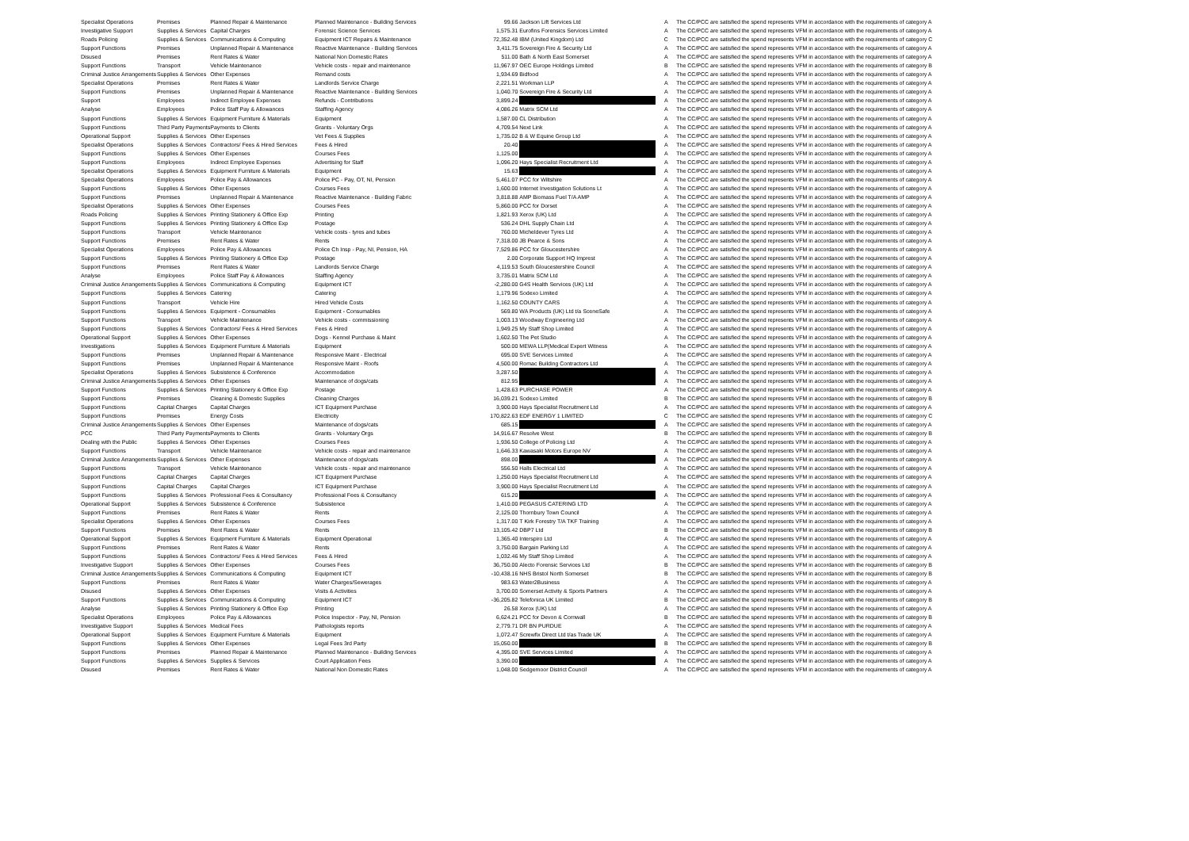| Specialist Operations | Premises | Planned Repair & Maintenance | Planned Maintenance - Building Services | 99.66 | Jackson Lift Services Ltd | A | The CC/PCC are satisfied the spend represents VFM in accordance with the requirements of category A |
| Investigative Support | Supplies & Services | Capital Charges | Forensic Science Services | 1,575.31 | Eurofins Forensics Services Limited | A | The CC/PCC are satisfied the spend represents VFM in accordance with the requirements of category A |
| Roads Policing | Supplies & Services | Communications & Computing | Equipment ICT Repairs & Maintenance | 72,352.48 | IBM (United Kingdom) Ltd | C | The CC/PCC are satisfied the spend represents VFM in accordance with the requirements of category C |
| Support Functions | Premises | Unplanned Repair & Maintenance | Reactive Maintenance - Building Services | 3,411.75 | Sovereign Fire & Security Ltd | A | The CC/PCC are satisfied the spend represents VFM in accordance with the requirements of category A |
| Disused | Premises | Rent Rates & Water | National Non Domestic Rates | 511.00 | Bath & North East Somerset | A | The CC/PCC are satisfied the spend represents VFM in accordance with the requirements of category A |
| Support Functions | Transport | Vehicle Maintenance | Vehicle costs - repair and maintenance | 11,967.97 | OEC Europe Holdings Limited | B | The CC/PCC are satisfied the spend represents VFM in accordance with the requirements of category B |
| Criminal Justice Arrangements | Supplies & Services | Other Expenses | Remand costs | 1,934.69 | Bidfood | A | The CC/PCC are satisfied the spend represents VFM in accordance with the requirements of category A |
| Specialist Operations | Premises | Rent Rates & Water | Landlords Service Charge | 2,221.51 | Workman LLP | A | The CC/PCC are satisfied the spend represents VFM in accordance with the requirements of category A |
| Support Functions | Premises | Unplanned Repair & Maintenance | Reactive Maintenance - Building Services | 1,040.70 | Sovereign Fire & Security Ltd | A | The CC/PCC are satisfied the spend represents VFM in accordance with the requirements of category A |
| Support | Employees | Indirect Employee Expenses | Refunds - Contributions | 3,899.24 | | A | The CC/PCC are satisfied the spend represents VFM in accordance with the requirements of category A |
| Analyse | Employees | Police Staff Pay & Allowances | Staffing Agency | 4,086.26 | Matrix SCM Ltd | A | The CC/PCC are satisfied the spend represents VFM in accordance with the requirements of category A |
| Support Functions | Supplies & Services | Equipment Furniture & Materials | Equipment | 1,587.00 | CL Distribution | A | The CC/PCC are satisfied the spend represents VFM in accordance with the requirements of category A |
| Support Functions | Third Party Payments | Payments to Clients | Grants - Voluntary Orgs | 4,709.54 | Next Link | A | The CC/PCC are satisfied the spend represents VFM in accordance with the requirements of category A |
| Operational Support | Supplies & Services | Other Expenses | Vet Fees & Supplies | 1,735.02 | B & W Equine Group Ltd | A | The CC/PCC are satisfied the spend represents VFM in accordance with the requirements of category A |
| Specialist Operations | Supplies & Services | Contractors/ Fees & Hired Services | Fees & Hired | 20.40 | | A | The CC/PCC are satisfied the spend represents VFM in accordance with the requirements of category A |
| Support Functions | Supplies & Services | Other Expenses | Courses Fees | 1,125.00 | | A | The CC/PCC are satisfied the spend represents VFM in accordance with the requirements of category A |
| Support Functions | Employees | Indirect Employee Expenses | Advertising for Staff | 1,096.20 | Hays Specialist Recruitment Ltd | A | The CC/PCC are satisfied the spend represents VFM in accordance with the requirements of category A |
| Specialist Operations | Supplies & Services | Equipment Furniture & Materials | Equipment | 15.63 | | A | The CC/PCC are satisfied the spend represents VFM in accordance with the requirements of category A |
| Specialist Operations | Employees | Police Pay & Allowances | Police PC - Pay, OT, NI, Pension | 5,461.07 | PCC for Wiltshire | A | The CC/PCC are satisfied the spend represents VFM in accordance with the requirements of category A |
| Support Functions | Supplies & Services | Other Expenses | Courses Fees | 1,600.00 | Internet Investigation Solutions Lt | A | The CC/PCC are satisfied the spend represents VFM in accordance with the requirements of category A |
| Support Functions | Premises | Unplanned Repair & Maintenance | Reactive Maintenance - Building Fabric | 3,818.88 | AMP Biomass Fuel T/A AMP | A | The CC/PCC are satisfied the spend represents VFM in accordance with the requirements of category A |
| Specialist Operations | Supplies & Services | Other Expenses | Courses Fees | 5,860.00 | PCC for Dorset | A | The CC/PCC are satisfied the spend represents VFM in accordance with the requirements of category A |
| Roads Policing | Supplies & Services | Printing Stationery & Office Exp | Printing | 1,821.93 | Xerox (UK) Ltd | A | The CC/PCC are satisfied the spend represents VFM in accordance with the requirements of category A |
| Support Functions | Supplies & Services | Printing Stationery & Office Exp | Postage | 536.24 | DHL Supply Chain Ltd | A | The CC/PCC are satisfied the spend represents VFM in accordance with the requirements of category A |
| Support Functions | Transport | Vehicle Maintenance | Vehicle costs - tyres and tubes | 760.00 | Micheldever Tyres Ltd | A | The CC/PCC are satisfied the spend represents VFM in accordance with the requirements of category A |
| Support Functions | Premises | Rent Rates & Water | Rents | 7,318.00 | JB Pearce & Sons | A | The CC/PCC are satisfied the spend represents VFM in accordance with the requirements of category A |
| Specialist Operations | Employees | Police Pay & Allowances | Police Ch Insp - Pay, NI, Pension, HA | 7,529.86 | PCC for Gloucestershire | A | The CC/PCC are satisfied the spend represents VFM in accordance with the requirements of category A |
| Support Functions | Supplies & Services | Printing Stationery & Office Exp | Postage | 2.00 | Corporate Support HQ Imprest | A | The CC/PCC are satisfied the spend represents VFM in accordance with the requirements of category A |
| Support Functions | Premises | Rent Rates & Water | Landlords Service Charge | 4,119.53 | South Gloucestershire Council | A | The CC/PCC are satisfied the spend represents VFM in accordance with the requirements of category A |
| Analyse | Employees | Police Staff Pay & Allowances | Staffing Agency | 3,735.01 | Matrix SCM Ltd | A | The CC/PCC are satisfied the spend represents VFM in accordance with the requirements of category A |
| Criminal Justice Arrangements | Supplies & Services | Communications & Computing | Equipment ICT | -2,280.00 | G4S Health Services (UK) Ltd | A | The CC/PCC are satisfied the spend represents VFM in accordance with the requirements of category A |
| Support Functions | Supplies & Services | Catering | Catering | 1,179.96 | Sodexo Limited | A | The CC/PCC are satisfied the spend represents VFM in accordance with the requirements of category A |
| Support Functions | Transport | Vehicle Hire | Hired Vehicle Costs | 1,162.50 | COUNTY CARS | A | The CC/PCC are satisfied the spend represents VFM in accordance with the requirements of category A |
| Support Functions | Supplies & Services | Equipment - Consumables | Equipment - Consumables | 569.80 | WA Products (UK) Ltd t/a SceneSafe | A | The CC/PCC are satisfied the spend represents VFM in accordance with the requirements of category A |
| Support Functions | Transport | Vehicle Maintenance | Vehicle costs - commissioning | 1,003.13 | Woodway Engineering Ltd | A | The CC/PCC are satisfied the spend represents VFM in accordance with the requirements of category A |
| Support Functions | Supplies & Services | Contractors/ Fees & Hired Services | Fees & Hired | 1,949.25 | My Staff Shop Limited | A | The CC/PCC are satisfied the spend represents VFM in accordance with the requirements of category A |
| Operational Support | Supplies & Services | Other Expenses | Dogs - Kennel Purchase & Maint | 1,602.50 | The Pet Studio | A | The CC/PCC are satisfied the spend represents VFM in accordance with the requirements of category A |
| Investigations | Supplies & Services | Equipment Furniture & Materials | Equipment | 500.00 | MEWA LLP(Medical Expert Witness | A | The CC/PCC are satisfied the spend represents VFM in accordance with the requirements of category A |
| Support Functions | Premises | Unplanned Repair & Maintenance | Responsive Maint - Electrical | 695.00 | SVE Services Limited | A | The CC/PCC are satisfied the spend represents VFM in accordance with the requirements of category A |
| Support Functions | Premises | Unplanned Repair & Maintenance | Responsive Maint - Roofs | 4,500.00 | Romac Building Contractors Ltd | A | The CC/PCC are satisfied the spend represents VFM in accordance with the requirements of category A |
| Specialist Operations | Supplies & Services | Subsistence & Conference | Accommodation | 3,287.50 | | A | The CC/PCC are satisfied the spend represents VFM in accordance with the requirements of category A |
| Criminal Justice Arrangements | Supplies & Services | Other Expenses | Maintenance of dogs/cats | 812.95 | | A | The CC/PCC are satisfied the spend represents VFM in accordance with the requirements of category A |
| Support Functions | Supplies & Services | Printing Stationery & Office Exp | Postage | 1,428.63 | PURCHASE POWER | A | The CC/PCC are satisfied the spend represents VFM in accordance with the requirements of category A |
| Support Functions | Premises | Cleaning & Domestic Supplies | Cleaning Charges | 16,039.21 | Sodexo Limited | B | The CC/PCC are satisfied the spend represents VFM in accordance with the requirements of category B |
| Support Functions | Capital Charges | Capital Charges | ICT Equipment Purchase | 3,900.00 | Hays Specialist Recruitment Ltd | A | The CC/PCC are satisfied the spend represents VFM in accordance with the requirements of category A |
| Support Functions | Premises | Energy Costs | Electricity | 170,822.63 | EDF ENERGY 1 LIMITED | C | The CC/PCC are satisfied the spend represents VFM in accordance with the requirements of category C |
| Criminal Justice Arrangements | Supplies & Services | Other Expenses | Maintenance of dogs/cats | 685.15 | | A | The CC/PCC are satisfied the spend represents VFM in accordance with the requirements of category A |
| PCC | Third Party Payments | Payments to Clients | Grants - Voluntary Orgs | 14,916.67 | Resolve West | B | The CC/PCC are satisfied the spend represents VFM in accordance with the requirements of category B |
| Dealing with the Public | Supplies & Services | Other Expenses | Courses Fees | 1,936.50 | College of Policing Ltd | A | The CC/PCC are satisfied the spend represents VFM in accordance with the requirements of category A |
| Support Functions | Transport | Vehicle Maintenance | Vehicle costs - repair and maintenance | 1,646.33 | Kawasaki Motors Europe NV | A | The CC/PCC are satisfied the spend represents VFM in accordance with the requirements of category A |
| Criminal Justice Arrangements | Supplies & Services | Other Expenses | Maintenance of dogs/cats | 898.00 | | A | The CC/PCC are satisfied the spend represents VFM in accordance with the requirements of category A |
| Support Functions | Transport | Vehicle Maintenance | Vehicle costs - repair and maintenance | 556.50 | Halls Electrical Ltd | A | The CC/PCC are satisfied the spend represents VFM in accordance with the requirements of category A |
| Support Functions | Capital Charges | Capital Charges | ICT Equipment Purchase | 1,250.00 | Hays Specialist Recruitment Ltd | A | The CC/PCC are satisfied the spend represents VFM in accordance with the requirements of category A |
| Support Functions | Capital Charges | Capital Charges | ICT Equipment Purchase | 3,900.00 | Hays Specialist Recruitment Ltd | A | The CC/PCC are satisfied the spend represents VFM in accordance with the requirements of category A |
| Support Functions | Supplies & Services | Professional Fees & Consultancy | Professional Fees & Consultancy | 615.20 | | A | The CC/PCC are satisfied the spend represents VFM in accordance with the requirements of category A |
| Operational Support | Supplies & Services | Subsistence & Conference | Subsistence | 1,410.00 | PEGASUS CATERING LTD | A | The CC/PCC are satisfied the spend represents VFM in accordance with the requirements of category A |
| Support Functions | Premises | Rent Rates & Water | Rents | 2,125.00 | Thornbury Town Council | A | The CC/PCC are satisfied the spend represents VFM in accordance with the requirements of category A |
| Specialist Operations | Supplies & Services | Other Expenses | Courses Fees | 1,317.00 | T Kirk Forestry T/A TKF Training | A | The CC/PCC are satisfied the spend represents VFM in accordance with the requirements of category A |
| Support Functions | Premises | Rent Rates & Water | Rents | 13,105.42 | DBP7 Ltd | B | The CC/PCC are satisfied the spend represents VFM in accordance with the requirements of category B |
| Operational Support | Supplies & Services | Equipment Furniture & Materials | Equipment Operational | 1,365.40 | Interspiro Ltd | A | The CC/PCC are satisfied the spend represents VFM in accordance with the requirements of category A |
| Support Functions | Premises | Rent Rates & Water | Rents | 3,750.00 | Bargain Parking Ltd | A | The CC/PCC are satisfied the spend represents VFM in accordance with the requirements of category A |
| Support Functions | Supplies & Services | Contractors/ Fees & Hired Services | Fees & Hired | 1,032.46 | My Staff Shop Limited | A | The CC/PCC are satisfied the spend represents VFM in accordance with the requirements of category A |
| Investigative Support | Supplies & Services | Other Expenses | Courses Fees | 36,750.00 | Alecto Forensic Services Ltd | B | The CC/PCC are satisfied the spend represents VFM in accordance with the requirements of category B |
| Criminal Justice Arrangements | Supplies & Services | Communications & Computing | Equipment ICT | -10,438.16 | NHS Bristol North Somerset | B | The CC/PCC are satisfied the spend represents VFM in accordance with the requirements of category B |
| Support Functions | Premises | Rent Rates & Water | Water Charges/Sewerages | 983.63 | Water2Business | A | The CC/PCC are satisfied the spend represents VFM in accordance with the requirements of category A |
| Disused | Supplies & Services | Other Expenses | Visits & Activities | 3,700.00 | Somerset Activity & Sports Partners | A | The CC/PCC are satisfied the spend represents VFM in accordance with the requirements of category A |
| Support Functions | Supplies & Services | Communications & Computing | Equipment ICT | -36,205.82 | Telefonica UK Limited | B | The CC/PCC are satisfied the spend represents VFM in accordance with the requirements of category B |
| Analyse | Supplies & Services | Printing Stationery & Office Exp | Printing | 26.58 | Xerox (UK) Ltd | A | The CC/PCC are satisfied the spend represents VFM in accordance with the requirements of category A |
| Specialist Operations | Employees | Police Pay & Allowances | Police Inspector - Pay, NI, Pension | 6,624.21 | PCC for Devon & Cornwall | B | The CC/PCC are satisfied the spend represents VFM in accordance with the requirements of category B |
| Investigative Support | Supplies & Services | Medical Fees | Pathologists reports | 2,779.71 | DR BN PURDUE | A | The CC/PCC are satisfied the spend represents VFM in accordance with the requirements of category A |
| Operational Support | Supplies & Services | Equipment Furniture & Materials | Equipment | 1,072.47 | Screwfix Direct Ltd t/as Trade UK | A | The CC/PCC are satisfied the spend represents VFM in accordance with the requirements of category A |
| Support Functions | Supplies & Services | Other Expenses | Legal Fees 3rd Party | 15,050.00 | | B | The CC/PCC are satisfied the spend represents VFM in accordance with the requirements of category B |
| Support Functions | Premises | Planned Repair & Maintenance | Planned Maintenance - Building Services | 4,395.00 | SVE Services Limited | A | The CC/PCC are satisfied the spend represents VFM in accordance with the requirements of category A |
| Support Functions | Supplies & Services | Supplies & Services | Court Application Fees | 3,390.00 | | A | The CC/PCC are satisfied the spend represents VFM in accordance with the requirements of category A |
| Disused | Premises | Rent Rates & Water | National Non Domestic Rates | 1,048.00 | Sedgemoor District Council | A | The CC/PCC are satisfied the spend represents VFM in accordance with the requirements of category A |